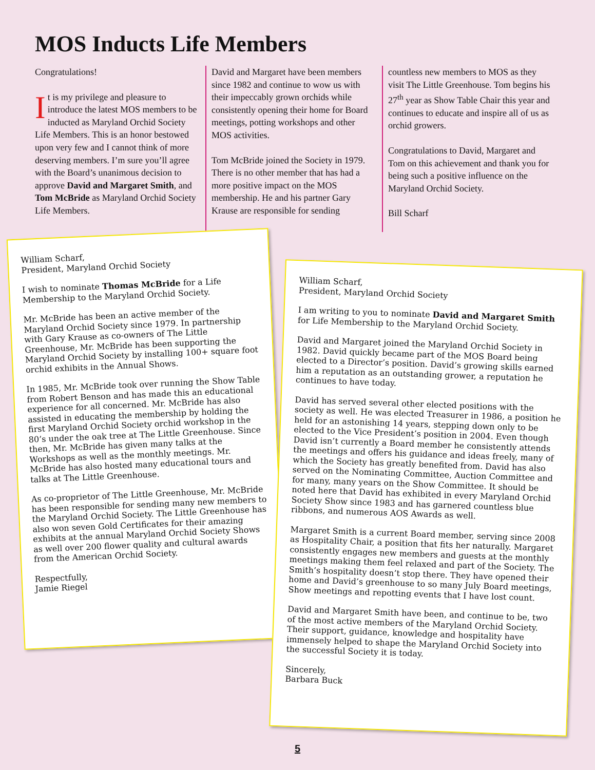MOS Inducts Life Members
Congratulations!
It is my privilege and pleasure to introduce the latest MOS members to be inducted as Maryland Orchid Society Life Members. This is an honor bestowed upon very few and I cannot think of more deserving members. I’m sure you’ll agree with the Board’s unanimous decision to approve David and Margaret Smith, and Tom McBride as Maryland Orchid Society Life Members.
David and Margaret have been members since 1982 and continue to wow us with their impeccably grown orchids while consistently opening their home for Board meetings, potting workshops and other MOS activities.
Tom McBride joined the Society in 1979. There is no other member that has had a more positive impact on the MOS membership. He and his partner Gary Krause are responsible for sending
countless new members to MOS as they visit The Little Greenhouse. Tom begins his 27<sup>th</sup> year as Show Table Chair this year and continues to educate and inspire all of us as orchid growers.
Congratulations to David, Margaret and Tom on this achievement and thank you for being such a positive influence on the Maryland Orchid Society.
Bill Scharf
William Scharf,
President, Maryland Orchid Society
I wish to nominate Thomas McBride for a Life Membership to the Maryland Orchid Society.
Mr. McBride has been an active member of the Maryland Orchid Society since 1979. In partnership with Gary Krause as co-owners of The Little Greenhouse, Mr. McBride has been supporting the Maryland Orchid Society by installing 100+ square foot orchid exhibits in the Annual Shows.
In 1985, Mr. McBride took over running the Show Table from Robert Benson and has made this an educational experience for all concerned. Mr. McBride has also assisted in educating the membership by holding the first Maryland Orchid Society orchid workshop in the 80’s under the oak tree at The Little Greenhouse. Since then, Mr. McBride has given many talks at the Workshops as well as the monthly meetings. Mr. McBride has also hosted many educational tours and talks at The Little Greenhouse.
As co-proprietor of The Little Greenhouse, Mr. McBride has been responsible for sending many new members to the Maryland Orchid Society. The Little Greenhouse has also won seven Gold Certificates for their amazing exhibits at the annual Maryland Orchid Society Shows as well over 200 flower quality and cultural awards from the American Orchid Society.
Respectfully,
Jamie Riegel
William Scharf,
President, Maryland Orchid Society
I am writing to you to nominate David and Margaret Smith for Life Membership to the Maryland Orchid Society.
David and Margaret joined the Maryland Orchid Society in 1982. David quickly became part of the MOS Board being elected to a Director’s position. David’s growing skills earned him a reputation as an outstanding grower, a reputation he continues to have today.
David has served several other elected positions with the society as well. He was elected Treasurer in 1986, a position he held for an astonishing 14 years, stepping down only to be elected to the Vice President’s position in 2004. Even though David isn’t currently a Board member he consistently attends the meetings and offers his guidance and ideas freely, many of which the Society has greatly benefited from. David has also served on the Nominating Committee, Auction Committee and for many, many years on the Show Committee. It should be noted here that David has exhibited in every Maryland Orchid Society Show since 1983 and has garnered countless blue ribbons, and numerous AOS Awards as well.
Margaret Smith is a current Board member, serving since 2008 as Hospitality Chair, a position that fits her naturally. Margaret consistently engages new members and guests at the monthly meetings making them feel relaxed and part of the Society. The Smith’s hospitality doesn’t stop there. They have opened their home and David’s greenhouse to so many July Board meetings, Show meetings and repotting events that I have lost count.
David and Margaret Smith have been, and continue to be, two of the most active members of the Maryland Orchid Society. Their support, guidance, knowledge and hospitality have immensely helped to shape the Maryland Orchid Society into the successful Society it is today.
Sincerely,
Barbara Buck
5